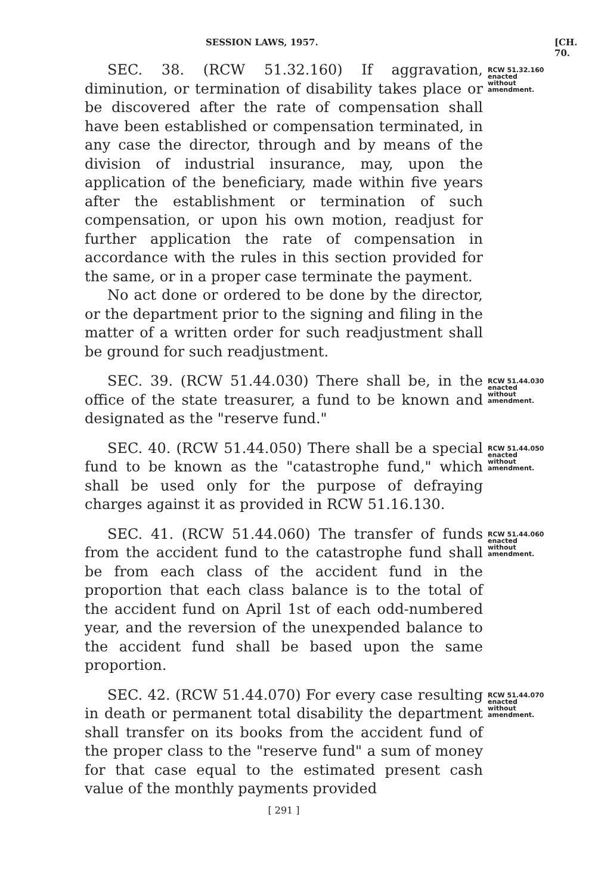SESSION LAWS, 1957. [CH. 70.
SEC. 38. (RCW 51.32.160) If aggravation, diminution, or termination of disability takes place or be discovered after the rate of compensation shall have been established or compensation terminated, in any case the director, through and by means of the division of industrial insurance, may, upon the application of the beneficiary, made within five years after the establishment or termination of such compensation, or upon his own motion, readjust for further application the rate of compensation in accordance with the rules in this section provided for the same, or in a proper case terminate the payment.
No act done or ordered to be done by the director, or the department prior to the signing and filing in the matter of a written order for such readjustment shall be ground for such readjustment.
RCW 51.32.160
enacted
without
amendment.
SEC. 39. (RCW 51.44.030) There shall be, in the office of the state treasurer, a fund to be known and designated as the "reserve fund."
RCW 51.44.030
enacted
without
amendment.
SEC. 40. (RCW 51.44.050) There shall be a special fund to be known as the "catastrophe fund," which shall be used only for the purpose of defraying charges against it as provided in RCW 51.16.130.
RCW 51.44.050
enacted
without
amendment.
SEC. 41. (RCW 51.44.060) The transfer of funds from the accident fund to the catastrophe fund shall be from each class of the accident fund in the proportion that each class balance is to the total of the accident fund on April 1st of each odd-numbered year, and the reversion of the unexpended balance to the accident fund shall be based upon the same proportion.
RCW 51.44.060
enacted
without
amendment.
SEC. 42. (RCW 51.44.070) For every case resulting in death or permanent total disability the department shall transfer on its books from the accident fund of the proper class to the "reserve fund" a sum of money for that case equal to the estimated present cash value of the monthly payments provided
RCW 51.44.070
enacted
without
amendment.
[ 291 ]